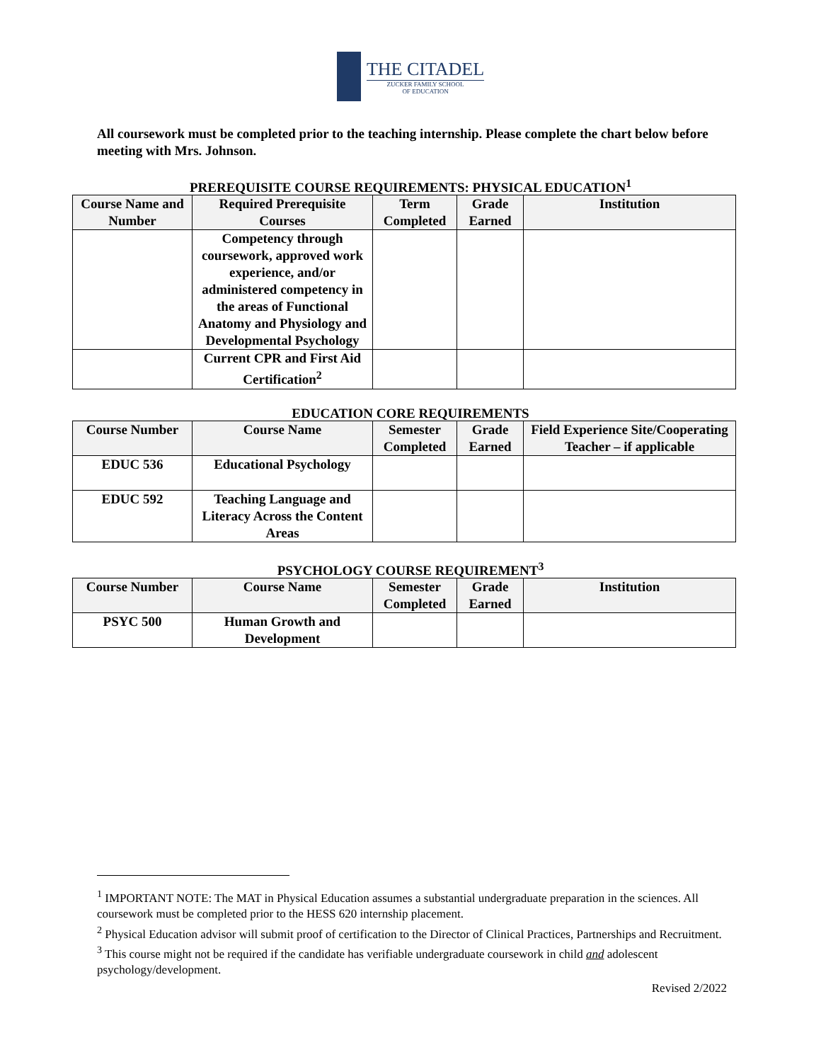THE CITADEL
ZUCKER FAMILY SCHOOL
OF EDUCATION
All coursework must be completed prior to the teaching internship. Please complete the chart below before meeting with Mrs. Johnson.
PREREQUISITE COURSE REQUIREMENTS: PHYSICAL EDUCATION<sup>1</sup>
| Course Name and Number | Required Prerequisite Courses | Term Completed | Grade Earned | Institution |
| --- | --- | --- | --- | --- |
| | Competency through coursework, approved work experience, and/or administered competency in the areas of Functional Anatomy and Physiology and Developmental Psychology | | | |
| | Current CPR and First Aid Certification<sup>2</sup> | | | |
EDUCATION CORE REQUIREMENTS
| Course Number | Course Name | Semester Completed | Grade Earned | Field Experience Site/Cooperating Teacher – if applicable |
| --- | --- | --- | --- | --- |
| EDUC 536 | Educational Psychology | | | |
| EDUC 592 | Teaching Language and Literacy Across the Content Areas | | | |
PSYCHOLOGY COURSE REQUIREMENT<sup>3</sup>
| Course Number | Course Name | Semester Completed | Grade Earned | Institution |
| --- | --- | --- | --- | --- |
| PSYC 500 | Human Growth and Development | | | |
<sup>1</sup> IMPORTANT NOTE: The MAT in Physical Education assumes a substantial undergraduate preparation in the sciences. All coursework must be completed prior to the HESS 620 internship placement.
<sup>2</sup> Physical Education advisor will submit proof of certification to the Director of Clinical Practices, Partnerships and Recruitment.
<sup>3</sup> This course might not be required if the candidate has verifiable undergraduate coursework in child and adolescent psychology/development.
Revised 2/2022